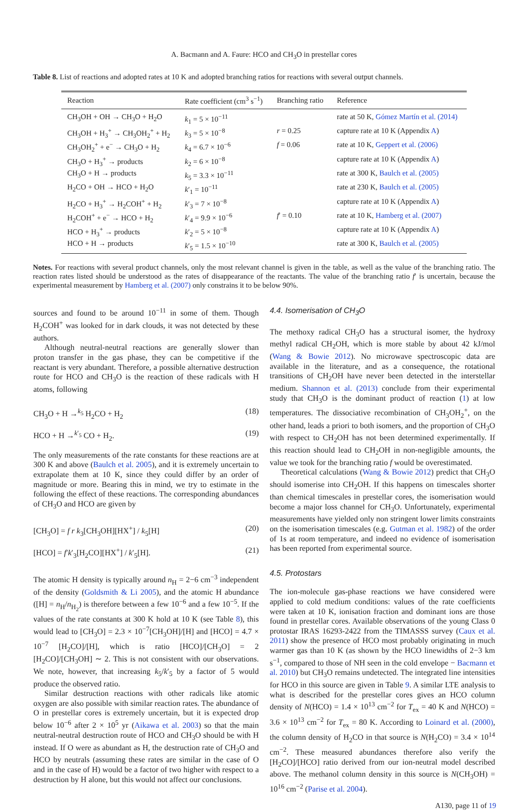A. Bacmann and A. Faure: HCO and CH<sub>3</sub>O in prestellar cores
Table 8. List of reactions and adopted rates at 10 K and adopted branching ratios for reactions with several output channels.
| Reaction | Rate coefficient (cm<sup>3</sup> s<sup>−1</sup>) | Branching ratio | Reference |
| --- | --- | --- | --- |
| CH<sub>3</sub>OH + OH → CH<sub>3</sub>O + H<sub>2</sub>O | k<sub>1</sub> = 5 × 10<sup>−11</sup> | | rate at 50 K, Gómez Martín et al. (2014) |
| CH<sub>3</sub>OH + H<sub>3</sub><sup>+</sup> → CH<sub>3</sub>OH<sub>2</sub><sup>+</sup> + H<sub>2</sub> | k<sub>3</sub> = 5 × 10<sup>−8</sup> | r = 0.25 | capture rate at 10 K (Appendix A ) |
| CH<sub>3</sub>OH<sub>2</sub><sup>+</sup> + e<sup>−</sup> → CH<sub>3</sub>O + H<sub>2</sub> | k<sub>4</sub> = 6.7 × 10<sup>−6</sup> | f = 0.06 | rate at 10 K, Geppert et al. (2006) |
| CH<sub>3</sub>O + H<sub>3</sub><sup>+</sup> → products | k<sub>2</sub> = 6 × 10<sup>−8</sup> | | capture rate at 10 K (Appendix A ) |
| CH<sub>3</sub>O + H → products | k<sub>5</sub> = 3.3 × 10<sup>−11</sup> | | rate at 300 K, Baulch et al. (2005) |
| H<sub>2</sub>CO + OH → HCO + H<sub>2</sub>O | k ′<sub>1</sub> = 10<sup>−11</sup> | | rate at 230 K, Baulch et al. (2005) |
| H<sub>2</sub>CO + H<sub>3</sub><sup>+</sup> → H<sub>2</sub>COH<sup>+</sup> + H<sub>2</sub> | k ′<sub>3</sub> = 7 × 10<sup>−8</sup> | | capture rate at 10 K (Appendix A ) |
| H<sub>2</sub>COH<sup>+</sup> + e<sup>−</sup> → HCO + H<sub>2</sub> | k ′<sub>4</sub> = 9.9 × 10<sup>−6</sup> | f ′ = 0.10 | rate at 10 K, Hamberg et al. (2007) |
| HCO + H<sub>3</sub><sup>+</sup> → products | k ′<sub>2</sub> = 5 × 10<sup>−8</sup> | | capture rate at 10 K (Appendix A ) |
| HCO + H → products | k ′<sub>5</sub> = 1.5 × 10<sup>−10</sup> | | rate at 300 K, Baulch et al. (2005) |
Notes. For reactions with several product channels, only the most relevant channel is given in the table, as well as the value of the branching ratio. The reaction rates listed should be understood as the rates of disappearance of the reactants. The value of the branching ratio f′ is uncertain, because the experimental measurement by Hamberg et al. (2007) only constrains it to be below 90%.
sources and found to be around 10<sup>−11</sup> in some of them. Though H<sub>2</sub>COH<sup>+</sup> was looked for in dark clouds, it was not detected by these authors.
Although neutral-neutral reactions are generally slower than proton transfer in the gas phase, they can be competitive if the reactant is very abundant. Therefore, a possible alternative destruction route for HCO and CH<sub>3</sub>O is the reaction of these radicals with H atoms, following
CH<sub>3</sub>O + H →<sup>k<sub>5</sub></sup> H<sub>2</sub>CO + H<sub>2</sub> (18)
HCO + H →<sup>k′<sub>5</sub></sup> CO + H<sub>2</sub>. (19)
The only measurements of the rate constants for these reactions are at 300 K and above (Baulch et al. 2005), and it is extremely uncertain to extrapolate them at 10 K, since they could differ by an order of magnitude or more. Bearing this in mind, we try to estimate in the following the effect of these reactions. The corresponding abundances of CH<sub>3</sub>O and HCO are given by
[CH<sub>3</sub>O] = f r k<sub>3</sub>[CH<sub>3</sub>OH][HX<sup>+</sup>] / k<sub>5</sub>[H] (20)
[HCO] = f′k′<sub>3</sub>[H<sub>2</sub>CO][HX<sup>+</sup>] / k′<sub>5</sub>[H]. (21)
The atomic H density is typically around n<sub>H</sub> = 2−6 cm<sup>−3</sup> independent of the density (Goldsmith & Li 2005), and the atomic H abundance ([H] = n<sub>H</sub>/n<sub>H<sub>2</sub></sub>) is therefore between a few 10<sup>−6</sup> and a few 10<sup>−5</sup>. If the values of the rate constants at 300 K hold at 10 K (see Table 8), this would lead to [CH<sub>3</sub>O] = 2.3 × 10<sup>−7</sup>[CH<sub>3</sub>OH]/[H] and [HCO] = 4.7 × 10<sup>−7</sup> [H<sub>2</sub>CO]/[H], which is ratio [HCO]/[CH<sub>3</sub>O] = 2 [H<sub>2</sub>CO]/[CH<sub>3</sub>OH] ∼ 2. This is not consistent with our observations. We note, however, that increasing k<sub>5</sub>/k′<sub>5</sub> by a factor of 5 would produce the observed ratio.
Similar destruction reactions with other radicals like atomic oxygen are also possible with similar reaction rates. The abundance of O in prestellar cores is extremely uncertain, but it is expected drop below 10<sup>−6</sup> after 2 × 10<sup>5</sup> yr (Aikawa et al. 2003) so that the main neutral-neutral destruction route of HCO and CH<sub>3</sub>O should be with H instead. If O were as abundant as H, the destruction rate of CH<sub>3</sub>O and HCO by neutrals (assuming these rates are similar in the case of O and in the case of H) would be a factor of two higher with respect to a destruction by H alone, but this would not affect our conclusions.
4.4. Isomerisation of CH<sub>3</sub>O
The methoxy radical CH<sub>3</sub>O has a structural isomer, the hydroxy methyl radical CH<sub>2</sub>OH, which is more stable by about 42 kJ/mol (Wang & Bowie 2012). No microwave spectroscopic data are available in the literature, and as a consequence, the rotational transitions of CH<sub>2</sub>OH have never been detected in the interstellar medium. Shannon et al. (2013) conclude from their experimental study that CH<sub>3</sub>O is the dominant product of reaction (1) at low temperatures. The dissociative recombination of CH<sub>3</sub>OH<sub>2</sub><sup>+</sup>, on the other hand, leads a priori to both isomers, and the proportion of CH<sub>3</sub>O with respect to CH<sub>2</sub>OH has not been determined experimentally. If this reaction should lead to CH<sub>2</sub>OH in non-negligible amounts, the value we took for the branching ratio f would be overestimated.
Theoretical calculations (Wang & Bowie 2012) predict that CH<sub>3</sub>O should isomerise into CH<sub>2</sub>OH. If this happens on timescales shorter than chemical timescales in prestellar cores, the isomerisation would become a major loss channel for CH<sub>3</sub>O. Unfortunately, experimental measurements have yielded only non stringent lower limits constraints on the isomerisation timescales (e.g. Gutman et al. 1982) of the order of 1s at room temperature, and indeed no evidence of isomerisation has been reported from experimental source.
4.5. Protostars
The ion-molecule gas-phase reactions we have considered were applied to cold medium conditions: values of the rate coefficients were taken at 10 K, ionisation fraction and dominant ions are those found in prestellar cores. Available observations of the young Class 0 protostar IRAS 16293-2422 from the TIMASSS survey (Caux et al. 2011) show the presence of HCO most probably originating in much warmer gas than 10 K (as shown by the HCO linewidths of 2−3 km s<sup>−1</sup>, compared to those of NH seen in the cold envelope − Bacmann et al. 2010) but CH<sub>3</sub>O remains undetected. The integrated line intensities for HCO in this source are given in Table 9. A similar LTE analysis to what is described for the prestellar cores gives an HCO column density of N(HCO) = 1.4 × 10<sup>13</sup> cm<sup>−2</sup> for T<sub>ex</sub> = 40 K and N(HCO) = 3.6 × 10<sup>13</sup> cm<sup>−2</sup> for T<sub>ex</sub> = 80 K. According to Loinard et al. (2000), the column density of H<sub>2</sub>CO in that source is N(H<sub>2</sub>CO) = 3.4 × 10<sup>14</sup> cm<sup>−2</sup>. These measured abundances therefore also verify the [H<sub>2</sub>CO]/[HCO] ratio derived from our ion-neutral model described above. The methanol column density in this source is N(CH<sub>3</sub>OH) = 10<sup>16</sup> cm<sup>−2</sup> (Parise et al. 2004).
A130, page 11 of 19